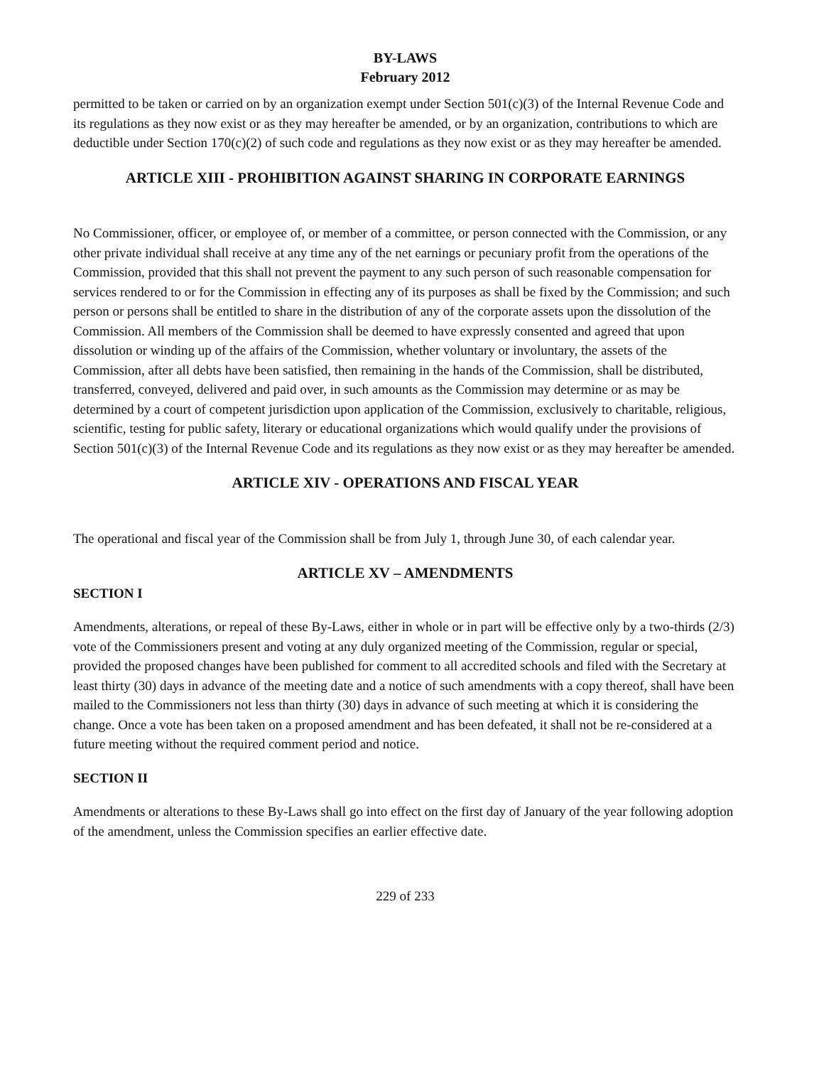BY-LAWS
February 2012
permitted to be taken or carried on by an organization exempt under Section 501(c)(3) of the Internal Revenue Code and its regulations as they now exist or as they may hereafter be amended, or by an organization, contributions to which are deductible under Section 170(c)(2) of such code and regulations as they now exist or as they may hereafter be amended.
ARTICLE XIII - PROHIBITION AGAINST SHARING IN CORPORATE EARNINGS
No Commissioner, officer, or employee of, or member of a committee, or person connected with the Commission, or any other private individual shall receive at any time any of the net earnings or pecuniary profit from the operations of the Commission, provided that this shall not prevent the payment to any such person of such reasonable compensation for services rendered to or for the Commission in effecting any of its purposes as shall be fixed by the Commission; and such person or persons shall be entitled to share in the distribution of any of the corporate assets upon the dissolution of the Commission. All members of the Commission shall be deemed to have expressly consented and agreed that upon dissolution or winding up of the affairs of the Commission, whether voluntary or involuntary, the assets of the Commission, after all debts have been satisfied, then remaining in the hands of the Commission, shall be distributed, transferred, conveyed, delivered and paid over, in such amounts as the Commission may determine or as may be determined by a court of competent jurisdiction upon application of the Commission, exclusively to charitable, religious, scientific, testing for public safety, literary or educational organizations which would qualify under the provisions of Section 501(c)(3) of the Internal Revenue Code and its regulations as they now exist or as they may hereafter be amended.
ARTICLE XIV - OPERATIONS AND FISCAL YEAR
The operational and fiscal year of the Commission shall be from July 1, through June 30, of each calendar year.
ARTICLE XV – AMENDMENTS
SECTION I
Amendments, alterations, or repeal of these By-Laws, either in whole or in part will be effective only by a two-thirds (2/3) vote of the Commissioners present and voting at any duly organized meeting of the Commission, regular or special, provided the proposed changes have been published for comment to all accredited schools and filed with the Secretary at least thirty (30) days in advance of the meeting date and a notice of such amendments with a copy thereof, shall have been mailed to the Commissioners not less than thirty (30) days in advance of such meeting at which it is considering the change. Once a vote has been taken on a proposed amendment and has been defeated, it shall not be re-considered at a future meeting without the required comment period and notice.
SECTION II
Amendments or alterations to these By-Laws shall go into effect on the first day of January of the year following adoption of the amendment, unless the Commission specifies an earlier effective date.
229 of 233